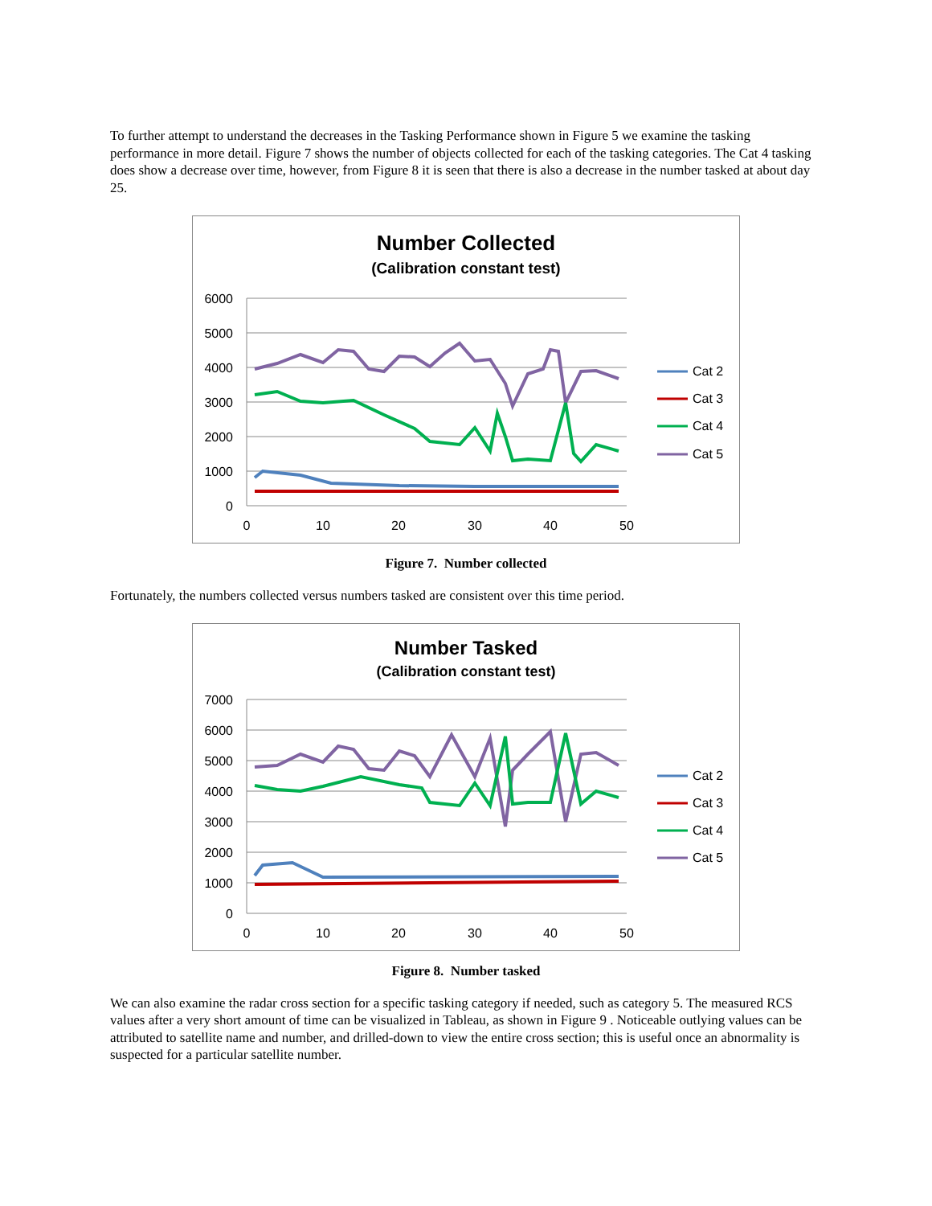To further attempt to understand the decreases in the Tasking Performance shown in Figure 5 we examine the tasking performance in more detail. Figure 7 shows the number of objects collected for each of the tasking categories. The Cat 4 tasking does show a decrease over time, however, from Figure 8 it is seen that there is also a decrease in the number tasked at about day 25.
Number Collected
(Calibration constant test)
6000
5000
4000
3000
2000
1000
0
0
10
20
30
40
50
Cat 2
Cat 3
Cat 4
Cat 5
Figure 7. Number collected
Fortunately, the numbers collected versus numbers tasked are consistent over this time period.
Number Tasked
(Calibration constant test)
7000
6000
5000
4000
3000
2000
1000
0
0
10
20
30
40
50
Cat 2
Cat 3
Cat 4
Cat 5
Figure 8. Number tasked
We can also examine the radar cross section for a specific tasking category if needed, such as category 5. The measured RCS values after a very short amount of time can be visualized in Tableau, as shown in Figure 9 . Noticeable outlying values can be attributed to satellite name and number, and drilled-down to view the entire cross section; this is useful once an abnormality is suspected for a particular satellite number.